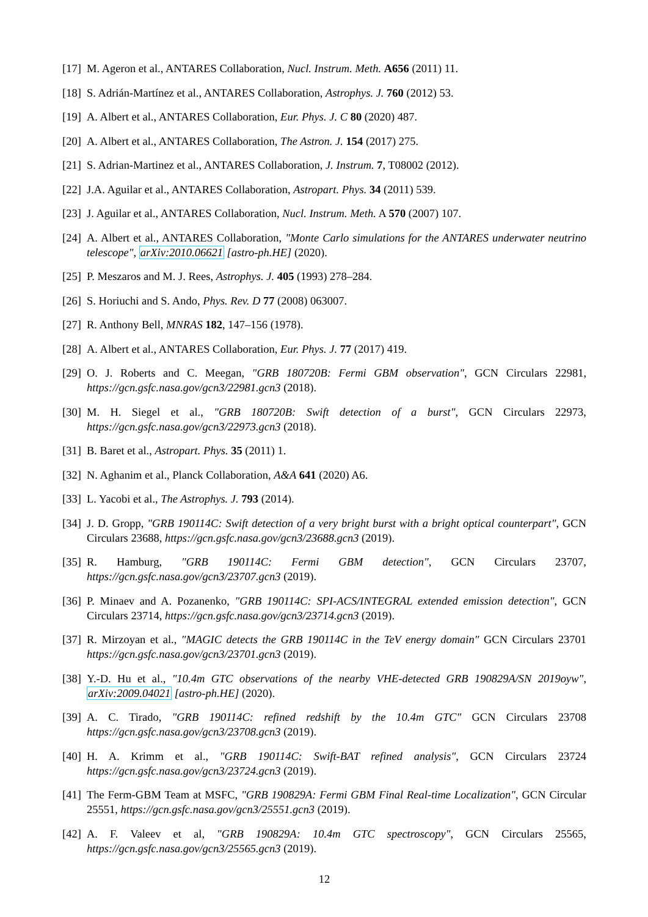[17] M. Ageron et al., ANTARES Collaboration, Nucl. Instrum. Meth. A656 (2011) 11.
[18] S. Adrián-Martínez et al., ANTARES Collaboration, Astrophys. J. 760 (2012) 53.
[19] A. Albert et al., ANTARES Collaboration, Eur. Phys. J. C 80 (2020) 487.
[20] A. Albert et al., ANTARES Collaboration, The Astron. J. 154 (2017) 275.
[21] S. Adrian-Martinez et al., ANTARES Collaboration, J. Instrum. 7, T08002 (2012).
[22] J.A. Aguilar et al., ANTARES Collaboration, Astropart. Phys. 34 (2011) 539.
[23] J. Aguilar et al., ANTARES Collaboration, Nucl. Instrum. Meth. A 570 (2007) 107.
[24] A. Albert et al., ANTARES Collaboration, "Monte Carlo simulations for the ANTARES underwater neutrino telescope", arXiv:2010.06621 [astro-ph.HE] (2020).
[25] P. Meszaros and M. J. Rees, Astrophys. J. 405 (1993) 278–284.
[26] S. Horiuchi and S. Ando, Phys. Rev. D 77 (2008) 063007.
[27] R. Anthony Bell, MNRAS 182, 147–156 (1978).
[28] A. Albert et al., ANTARES Collaboration, Eur. Phys. J. 77 (2017) 419.
[29] O. J. Roberts and C. Meegan, "GRB 180720B: Fermi GBM observation", GCN Circulars 22981, https://gcn.gsfc.nasa.gov/gcn3/22981.gcn3 (2018).
[30] M. H. Siegel et al., "GRB 180720B: Swift detection of a burst", GCN Circulars 22973, https://gcn.gsfc.nasa.gov/gcn3/22973.gcn3 (2018).
[31] B. Baret et al., Astropart. Phys. 35 (2011) 1.
[32] N. Aghanim et al., Planck Collaboration, A&A 641 (2020) A6.
[33] L. Yacobi et al., The Astrophys. J. 793 (2014).
[34] J. D. Gropp, "GRB 190114C: Swift detection of a very bright burst with a bright optical counterpart", GCN Circulars 23688, https://gcn.gsfc.nasa.gov/gcn3/23688.gcn3 (2019).
[35] R. Hamburg, "GRB 190114C: Fermi GBM detection", GCN Circulars 23707, https://gcn.gsfc.nasa.gov/gcn3/23707.gcn3 (2019).
[36] P. Minaev and A. Pozanenko, "GRB 190114C: SPI-ACS/INTEGRAL extended emission detection", GCN Circulars 23714, https://gcn.gsfc.nasa.gov/gcn3/23714.gcn3 (2019).
[37] R. Mirzoyan et al., "MAGIC detects the GRB 190114C in the TeV energy domain" GCN Circulars 23701 https://gcn.gsfc.nasa.gov/gcn3/23701.gcn3 (2019).
[38] Y.-D. Hu et al., "10.4m GTC observations of the nearby VHE-detected GRB 190829A/SN 2019oyw", arXiv:2009.04021 [astro-ph.HE] (2020).
[39] A. C. Tirado, "GRB 190114C: refined redshift by the 10.4m GTC" GCN Circulars 23708 https://gcn.gsfc.nasa.gov/gcn3/23708.gcn3 (2019).
[40] H. A. Krimm et al., "GRB 190114C: Swift-BAT refined analysis", GCN Circulars 23724 https://gcn.gsfc.nasa.gov/gcn3/23724.gcn3 (2019).
[41] The Ferm-GBM Team at MSFC, "GRB 190829A: Fermi GBM Final Real-time Localization", GCN Circular 25551, https://gcn.gsfc.nasa.gov/gcn3/25551.gcn3 (2019).
[42] A. F. Valeev et al, "GRB 190829A: 10.4m GTC spectroscopy", GCN Circulars 25565, https://gcn.gsfc.nasa.gov/gcn3/25565.gcn3 (2019).
12